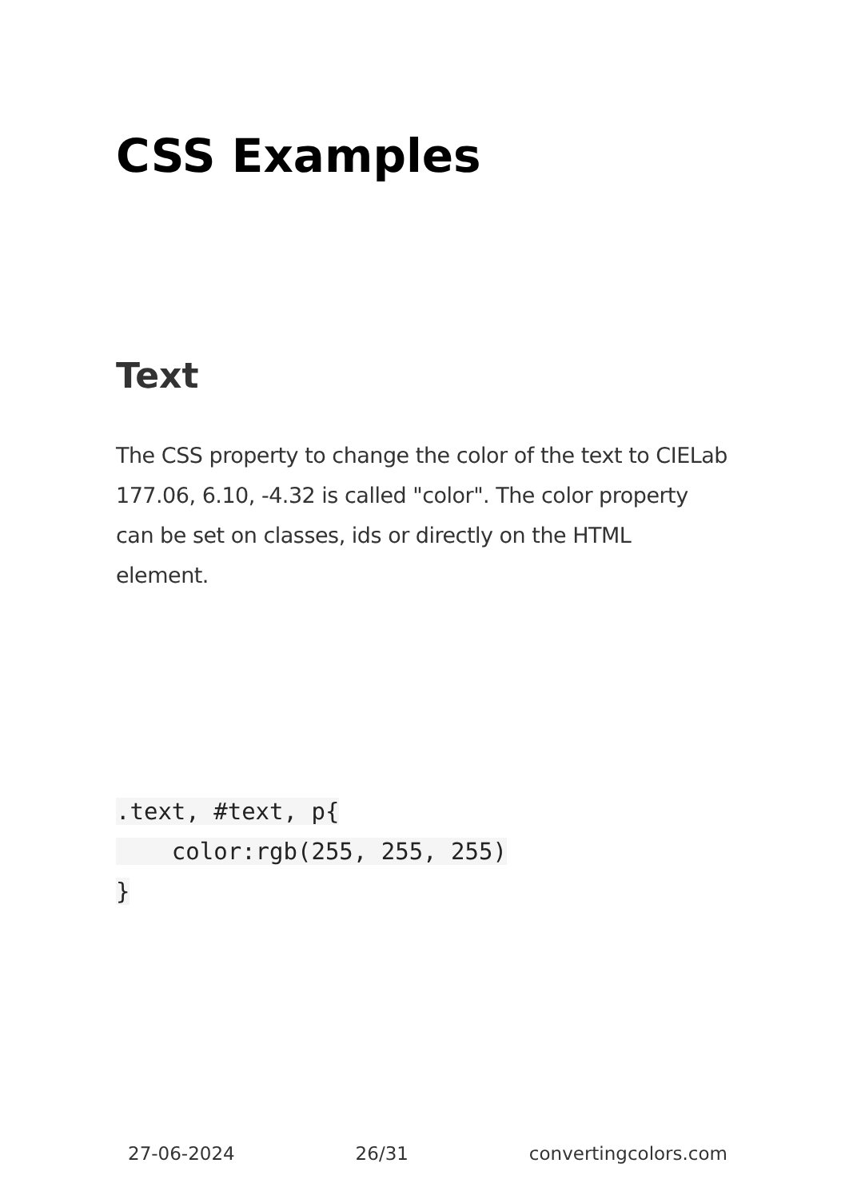CSS Examples
Text
The CSS property to change the color of the text to CIELab 177.06, 6.10, -4.32 is called "color". The color property can be set on classes, ids or directly on the HTML element.
.text, #text, p{
    color:rgb(255, 255, 255)
}
27-06-2024 26/31 convertingcolors.com